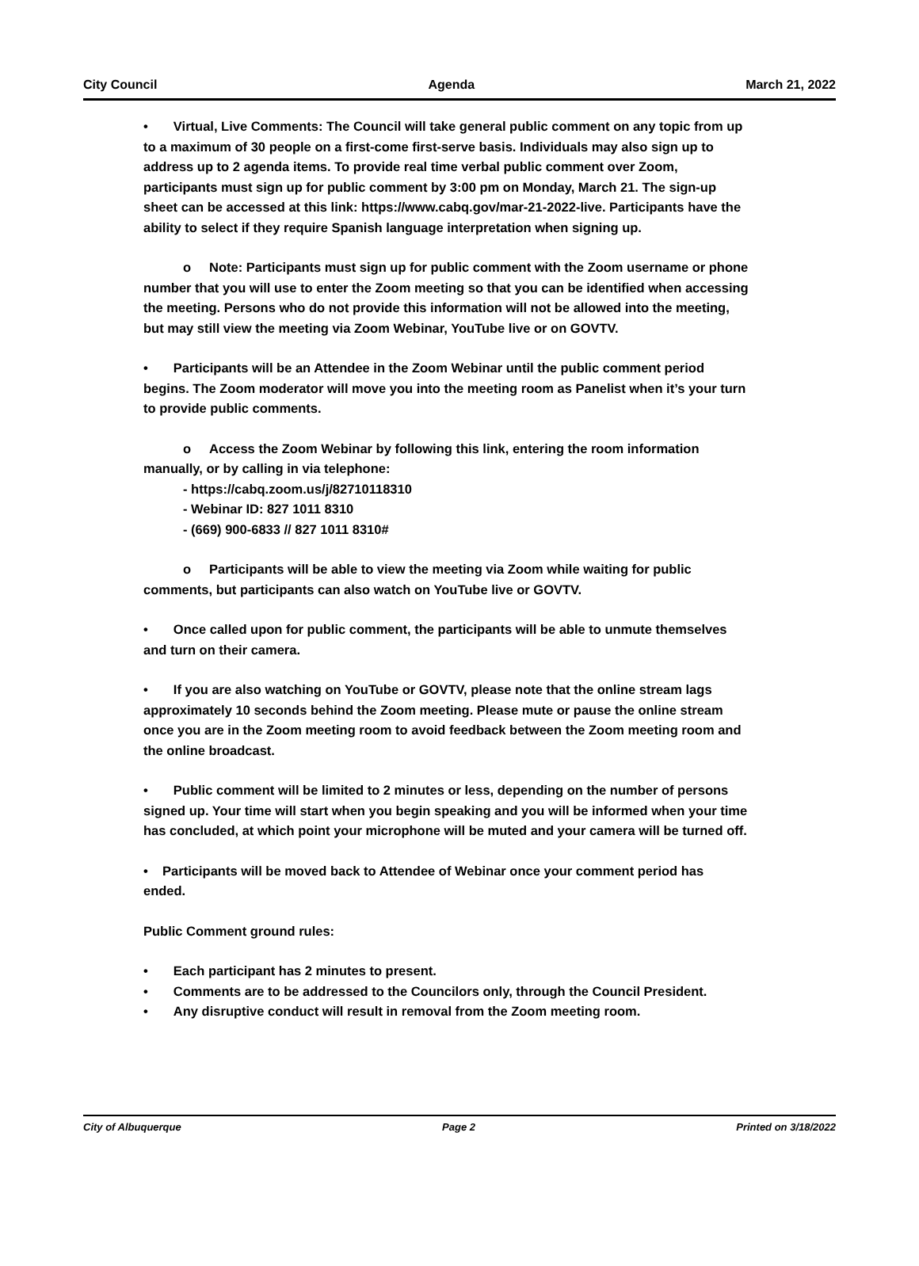City Council Agenda March 21, 2022
• Virtual, Live Comments: The Council will take general public comment on any topic from up to a maximum of 30 people on a first-come first-serve basis. Individuals may also sign up to address up to 2 agenda items. To provide real time verbal public comment over Zoom, participants must sign up for public comment by 3:00 pm on Monday, March 21. The sign-up sheet can be accessed at this link: https://www.cabq.gov/mar-21-2022-live. Participants have the ability to select if they require Spanish language interpretation when signing up.
o Note: Participants must sign up for public comment with the Zoom username or phone number that you will use to enter the Zoom meeting so that you can be identified when accessing the meeting. Persons who do not provide this information will not be allowed into the meeting, but may still view the meeting via Zoom Webinar, YouTube live or on GOVTV.
• Participants will be an Attendee in the Zoom Webinar until the public comment period begins. The Zoom moderator will move you into the meeting room as Panelist when it’s your turn to provide public comments.
o Access the Zoom Webinar by following this link, entering the room information manually, or by calling in via telephone:
- https://cabq.zoom.us/j/82710118310
- Webinar ID: 827 1011 8310
- (669) 900-6833 // 827 1011 8310#
o Participants will be able to view the meeting via Zoom while waiting for public comments, but participants can also watch on YouTube live or GOVTV.
• Once called upon for public comment, the participants will be able to unmute themselves and turn on their camera.
• If you are also watching on YouTube or GOVTV, please note that the online stream lags approximately 10 seconds behind the Zoom meeting. Please mute or pause the online stream once you are in the Zoom meeting room to avoid feedback between the Zoom meeting room and the online broadcast.
• Public comment will be limited to 2 minutes or less, depending on the number of persons signed up. Your time will start when you begin speaking and you will be informed when your time has concluded, at which point your microphone will be muted and your camera will be turned off.
• Participants will be moved back to Attendee of Webinar once your comment period has ended.
Public Comment ground rules:
• Each participant has 2 minutes to present.
• Comments are to be addressed to the Councilors only, through the Council President.
• Any disruptive conduct will result in removal from the Zoom meeting room.
City of Albuquerque Page 2 Printed on 3/18/2022